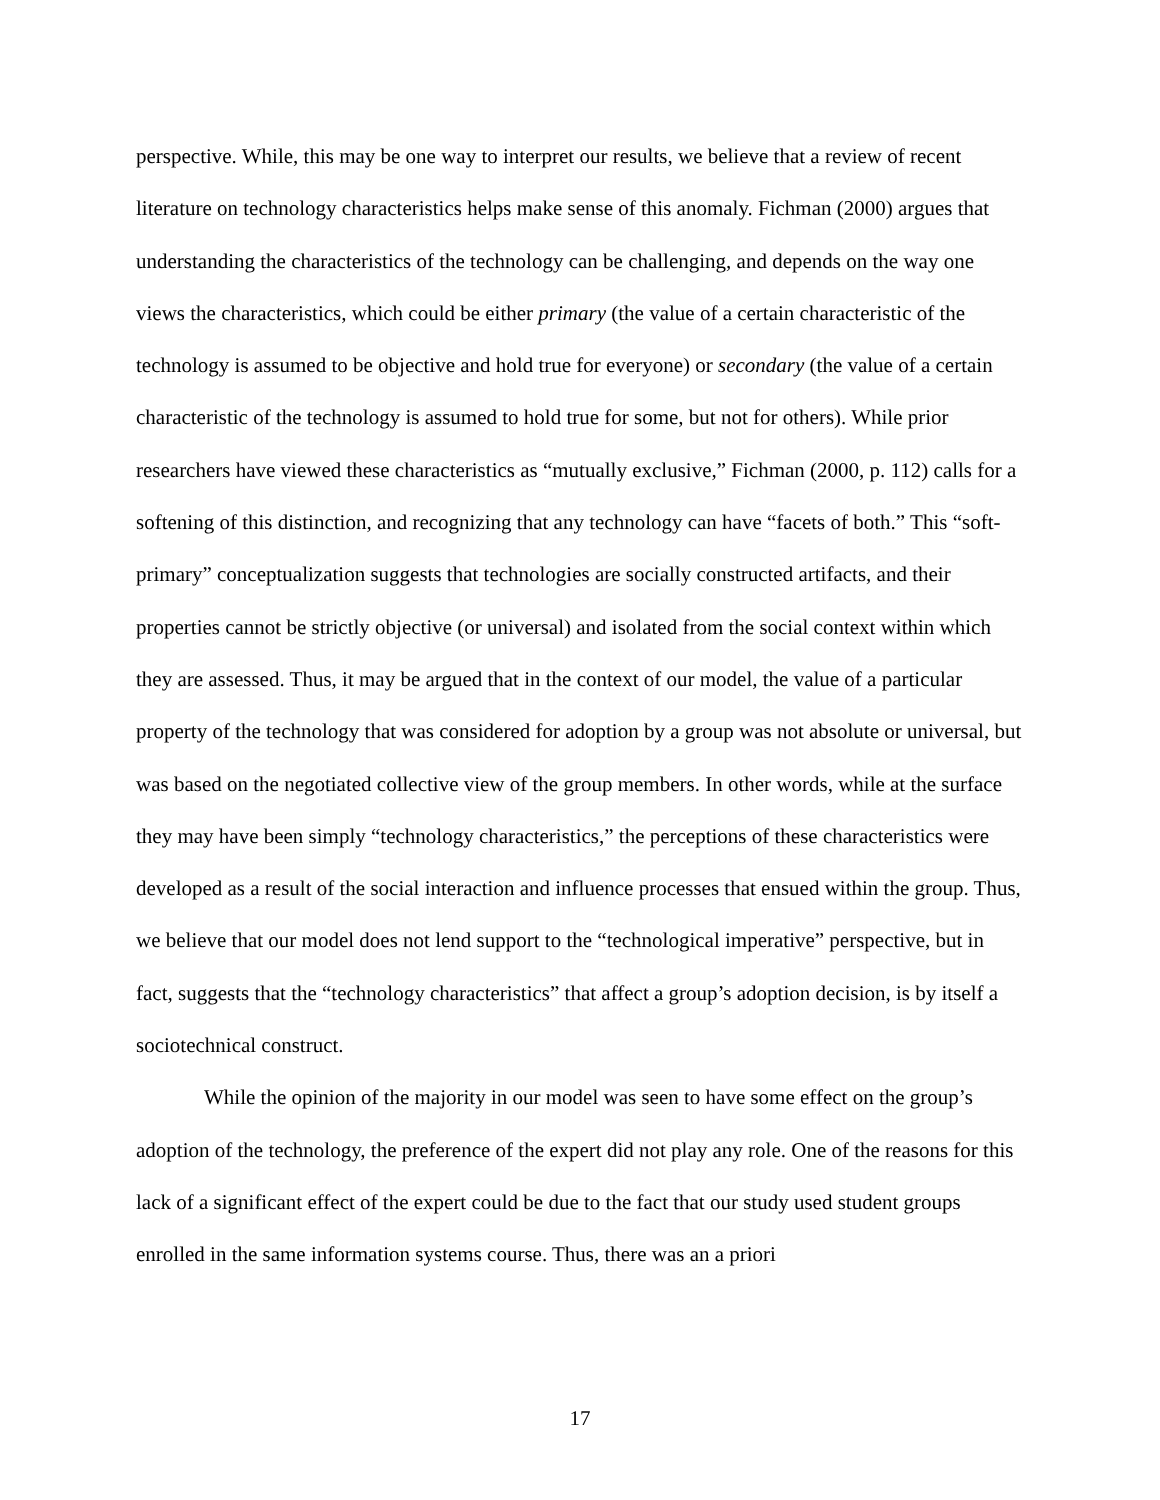perspective. While, this may be one way to interpret our results, we believe that a review of recent literature on technology characteristics helps make sense of this anomaly. Fichman (2000) argues that understanding the characteristics of the technology can be challenging, and depends on the way one views the characteristics, which could be either primary (the value of a certain characteristic of the technology is assumed to be objective and hold true for everyone) or secondary (the value of a certain characteristic of the technology is assumed to hold true for some, but not for others). While prior researchers have viewed these characteristics as “mutually exclusive,” Fichman (2000, p. 112) calls for a softening of this distinction, and recognizing that any technology can have “facets of both.” This “soft-primary” conceptualization suggests that technologies are socially constructed artifacts, and their properties cannot be strictly objective (or universal) and isolated from the social context within which they are assessed. Thus, it may be argued that in the context of our model, the value of a particular property of the technology that was considered for adoption by a group was not absolute or universal, but was based on the negotiated collective view of the group members. In other words, while at the surface they may have been simply “technology characteristics,” the perceptions of these characteristics were developed as a result of the social interaction and influence processes that ensued within the group. Thus, we believe that our model does not lend support to the “technological imperative” perspective, but in fact, suggests that the “technology characteristics” that affect a group’s adoption decision, is by itself a sociotechnical construct.
While the opinion of the majority in our model was seen to have some effect on the group’s adoption of the technology, the preference of the expert did not play any role. One of the reasons for this lack of a significant effect of the expert could be due to the fact that our study used student groups enrolled in the same information systems course. Thus, there was an a priori
17